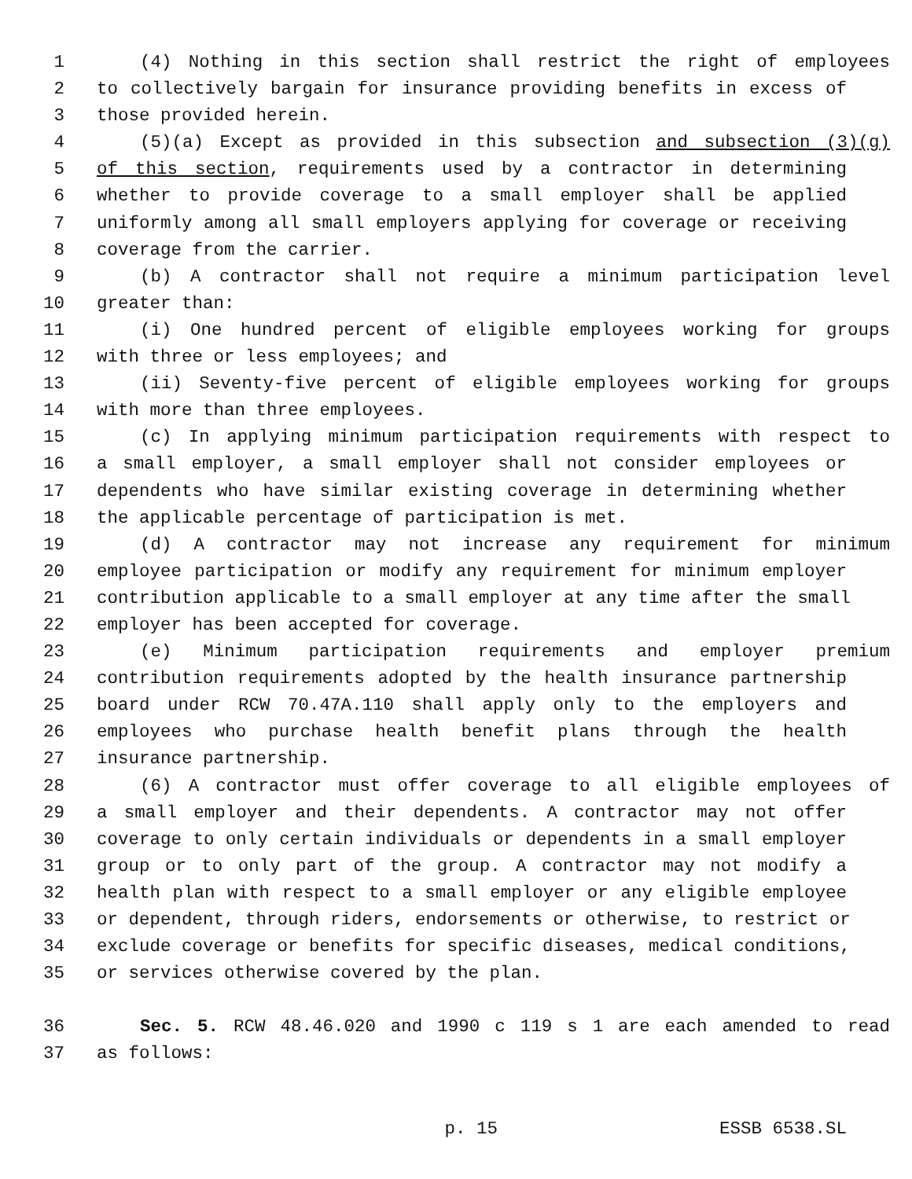1 (4) Nothing in this section shall restrict the right of employees
2 to collectively bargain for insurance providing benefits in excess of
3 those provided herein.
4 (5)(a) Except as provided in this subsection and subsection (3)(g)
5 of this section, requirements used by a contractor in determining
6 whether to provide coverage to a small employer shall be applied
7 uniformly among all small employers applying for coverage or receiving
8 coverage from the carrier.
9 (b) A contractor shall not require a minimum participation level
10 greater than:
11 (i) One hundred percent of eligible employees working for groups
12 with three or less employees; and
13 (ii) Seventy-five percent of eligible employees working for groups
14 with more than three employees.
15 (c) In applying minimum participation requirements with respect to
16 a small employer, a small employer shall not consider employees or
17 dependents who have similar existing coverage in determining whether
18 the applicable percentage of participation is met.
19 (d) A contractor may not increase any requirement for minimum
20 employee participation or modify any requirement for minimum employer
21 contribution applicable to a small employer at any time after the small
22 employer has been accepted for coverage.
23 (e) Minimum participation requirements and employer premium
24 contribution requirements adopted by the health insurance partnership
25 board under RCW 70.47A.110 shall apply only to the employers and
26 employees who purchase health benefit plans through the health
27 insurance partnership.
28 (6) A contractor must offer coverage to all eligible employees of
29 a small employer and their dependents. A contractor may not offer
30 coverage to only certain individuals or dependents in a small employer
31 group or to only part of the group. A contractor may not modify a
32 health plan with respect to a small employer or any eligible employee
33 or dependent, through riders, endorsements or otherwise, to restrict or
34 exclude coverage or benefits for specific diseases, medical conditions,
35 or services otherwise covered by the plan.
36 Sec. 5. RCW 48.46.020 and 1990 c 119 s 1 are each amended to read
37 as follows:
p. 15 ESSB 6538.SL